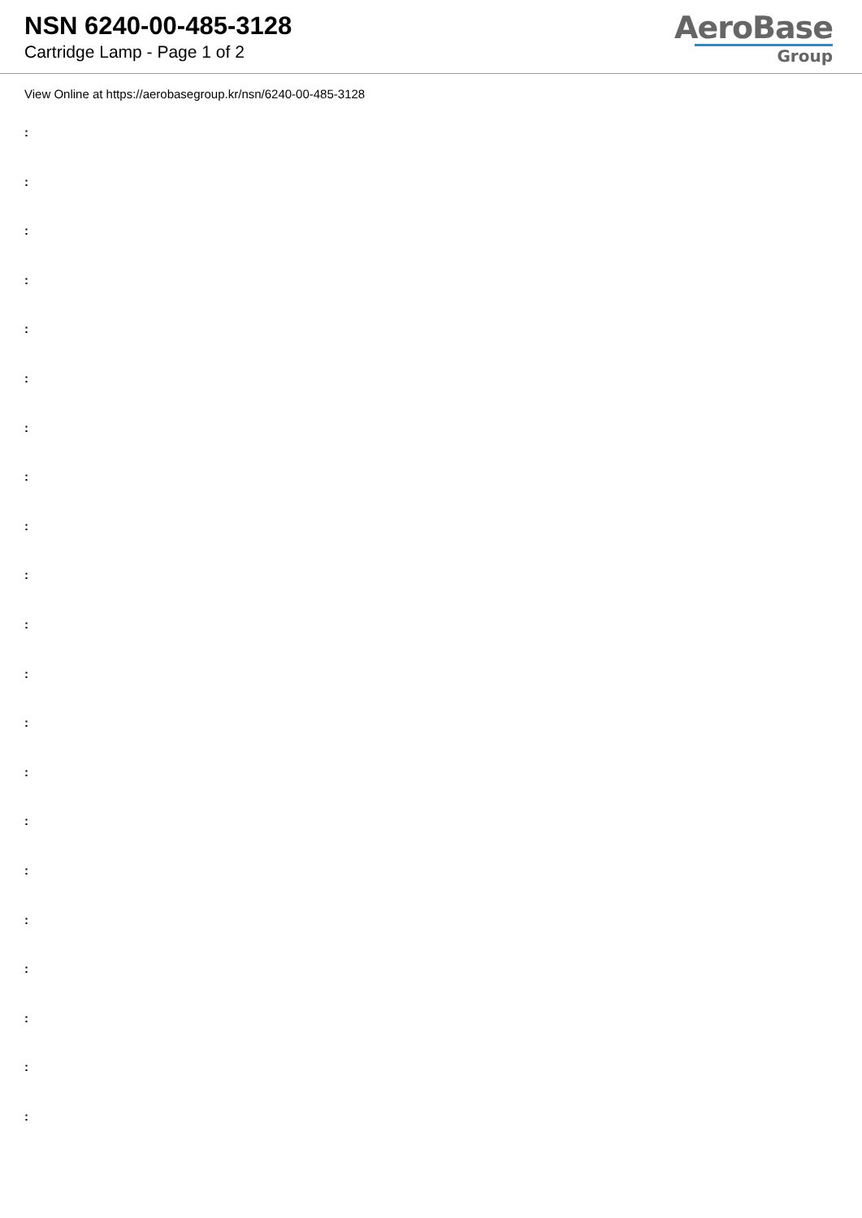NSN 6240-00-485-3128
Cartridge Lamp - Page 1 of 2
AeroBase
Group
View Online at https://aerobasegroup.kr/nsn/6240-00-485-3128
:
:
:
:
:
:
:
:
:
:
:
:
:
:
:
:
:
:
:
:
: